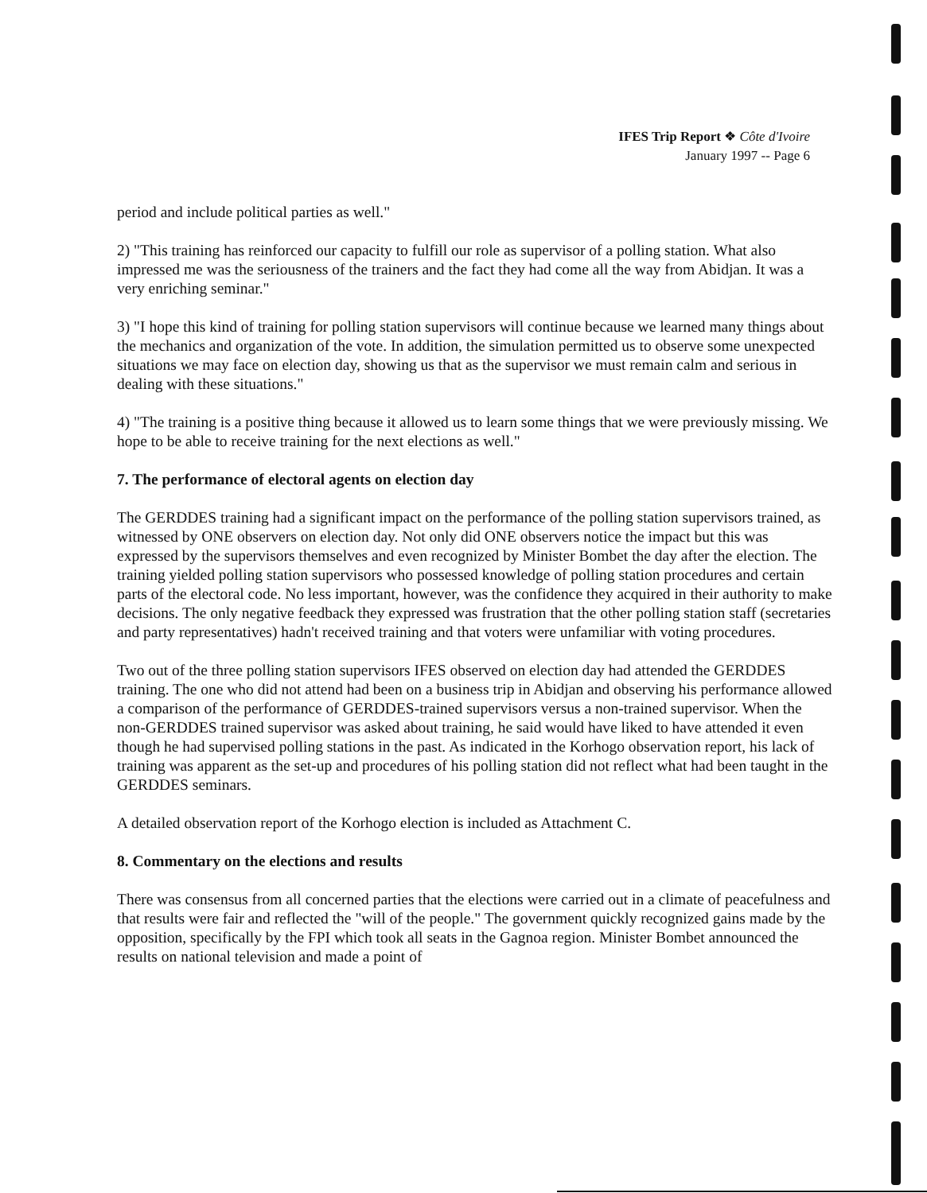IFES Trip Report ❖ Côte d'Ivoire
January 1997 -- Page 6
period and include political parties as well."
2) "This training has reinforced our capacity to fulfill our role as supervisor of a polling station. What also impressed me was the seriousness of the trainers and the fact they had come all the way from Abidjan. It was a very enriching seminar."
3) "I hope this kind of training for polling station supervisors will continue because we learned many things about the mechanics and organization of the vote. In addition, the simulation permitted us to observe some unexpected situations we may face on election day, showing us that as the supervisor we must remain calm and serious in dealing with these situations."
4) "The training is a positive thing because it allowed us to learn some things that we were previously missing. We hope to be able to receive training for the next elections as well."
7. The performance of electoral agents on election day
The GERDDES training had a significant impact on the performance of the polling station supervisors trained, as witnessed by ONE observers on election day. Not only did ONE observers notice the impact but this was expressed by the supervisors themselves and even recognized by Minister Bombet the day after the election. The training yielded polling station supervisors who possessed knowledge of polling station procedures and certain parts of the electoral code. No less important, however, was the confidence they acquired in their authority to make decisions. The only negative feedback they expressed was frustration that the other polling station staff (secretaries and party representatives) hadn't received training and that voters were unfamiliar with voting procedures.
Two out of the three polling station supervisors IFES observed on election day had attended the GERDDES training. The one who did not attend had been on a business trip in Abidjan and observing his performance allowed a comparison of the performance of GERDDES-trained supervisors versus a non-trained supervisor. When the non-GERDDES trained supervisor was asked about training, he said would have liked to have attended it even though he had supervised polling stations in the past. As indicated in the Korhogo observation report, his lack of training was apparent as the set-up and procedures of his polling station did not reflect what had been taught in the GERDDES seminars.
A detailed observation report of the Korhogo election is included as Attachment C.
8. Commentary on the elections and results
There was consensus from all concerned parties that the elections were carried out in a climate of peacefulness and that results were fair and reflected the "will of the people." The government quickly recognized gains made by the opposition, specifically by the FPI which took all seats in the Gagnoa region. Minister Bombet announced the results on national television and made a point of